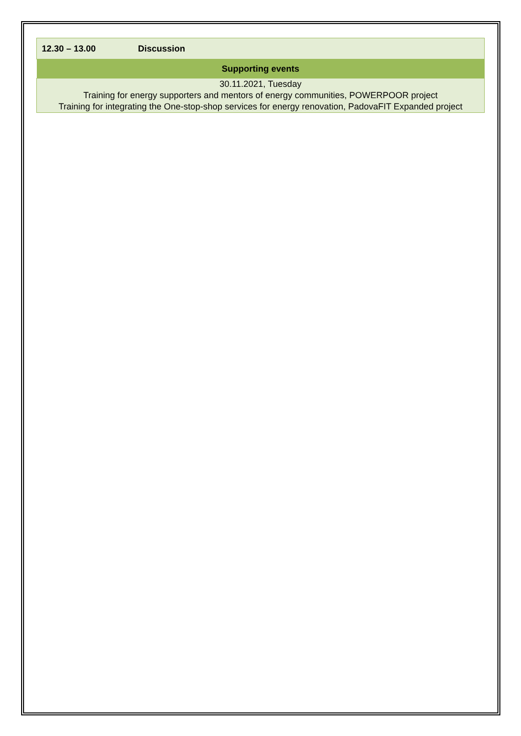| 12.30 – 13.00 Discussion |
| Supporting events |
| 30.11.2021, Tuesday Training for energy supporters and mentors of energy communities, POWERPOOR project Training for integrating the One-stop-shop services for energy renovation, PadovaFIT Expanded project |